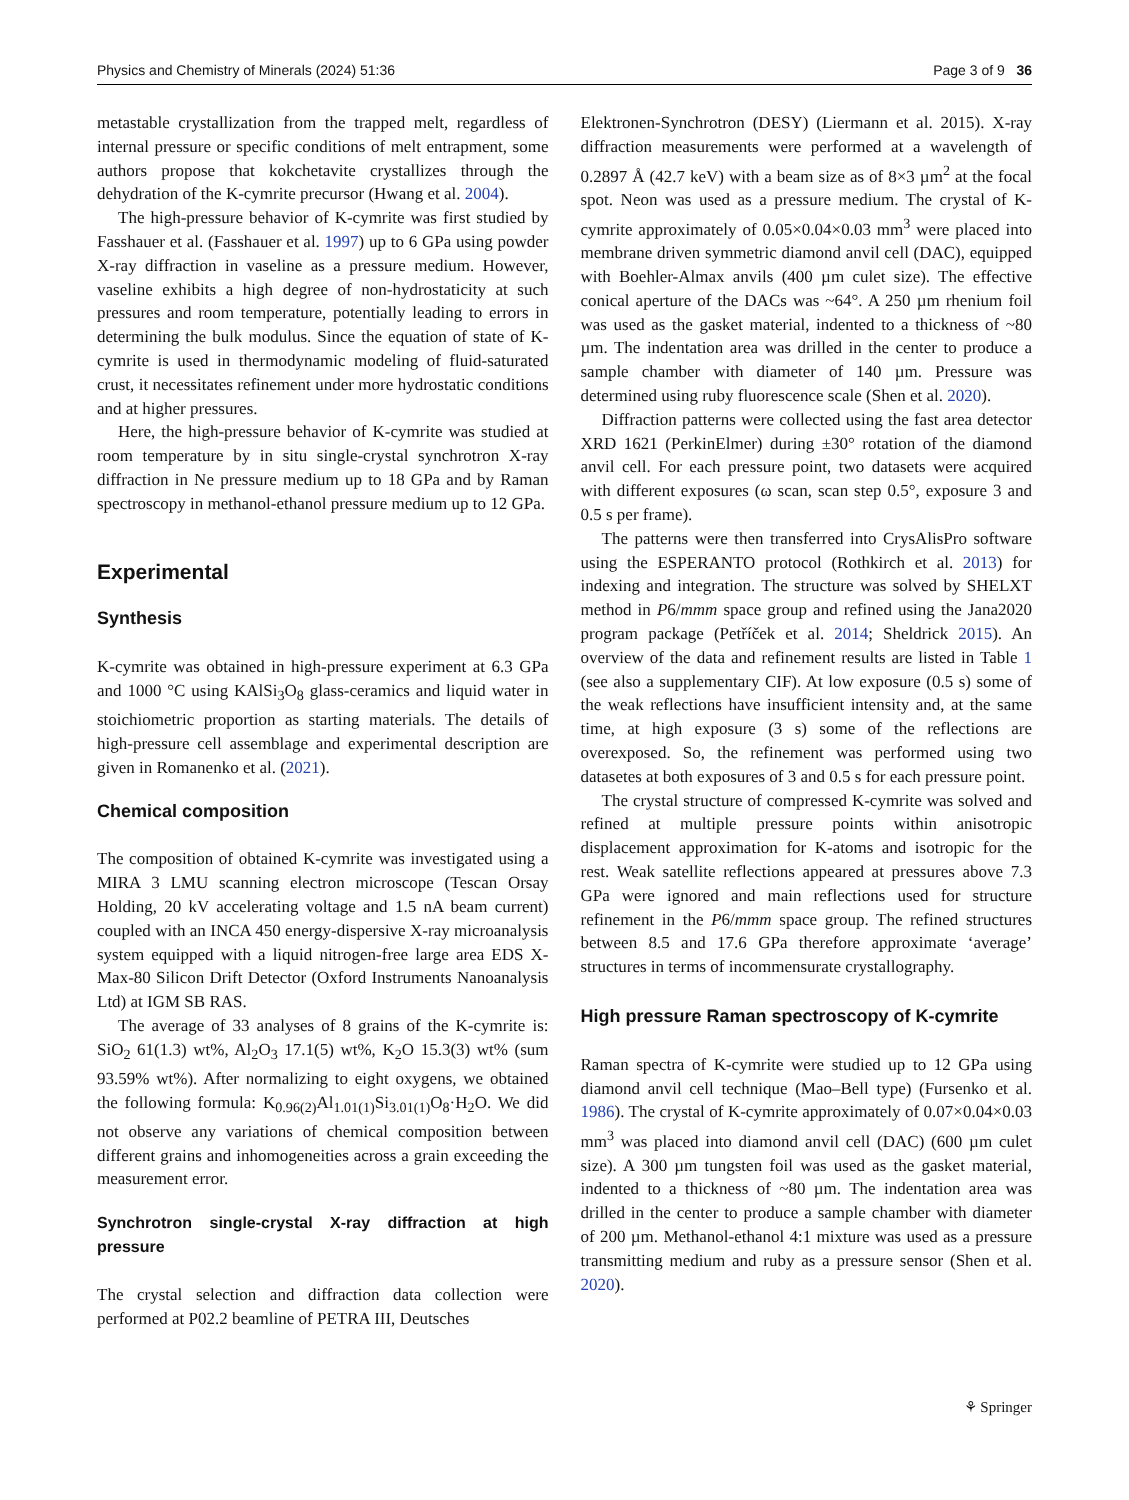Physics and Chemistry of Minerals (2024) 51:36 Page 3 of 9 36
metastable crystallization from the trapped melt, regardless of internal pressure or specific conditions of melt entrapment, some authors propose that kokchetavite crystallizes through the dehydration of the K-cymrite precursor (Hwang et al. 2004).
The high-pressure behavior of K-cymrite was first studied by Fasshauer et al. (Fasshauer et al. 1997) up to 6 GPa using powder X-ray diffraction in vaseline as a pressure medium. However, vaseline exhibits a high degree of non-hydrostaticity at such pressures and room temperature, potentially leading to errors in determining the bulk modulus. Since the equation of state of K-cymrite is used in thermodynamic modeling of fluid-saturated crust, it necessitates refinement under more hydrostatic conditions and at higher pressures.
Here, the high-pressure behavior of K-cymrite was studied at room temperature by in situ single-crystal synchrotron X-ray diffraction in Ne pressure medium up to 18 GPa and by Raman spectroscopy in methanol-ethanol pressure medium up to 12 GPa.
Experimental
Synthesis
K-cymrite was obtained in high-pressure experiment at 6.3 GPa and 1000 °C using KAlSi<sub>3</sub>O<sub>8</sub> glass-ceramics and liquid water in stoichiometric proportion as starting materials. The details of high-pressure cell assemblage and experimental description are given in Romanenko et al. (2021).
Chemical composition
The composition of obtained K-cymrite was investigated using a MIRA 3 LMU scanning electron microscope (Tescan Orsay Holding, 20 kV accelerating voltage and 1.5 nA beam current) coupled with an INCA 450 energy-dispersive X-ray microanalysis system equipped with a liquid nitrogen-free large area EDS X-Max-80 Silicon Drift Detector (Oxford Instruments Nanoanalysis Ltd) at IGM SB RAS.
The average of 33 analyses of 8 grains of the K-cymrite is: SiO<sub>2</sub> 61(1.3) wt%, Al<sub>2</sub>O<sub>3</sub> 17.1(5) wt%, K<sub>2</sub>O 15.3(3) wt% (sum 93.59% wt%). After normalizing to eight oxygens, we obtained the following formula: K<sub>0.96(2)</sub>Al<sub>1.01(1)</sub>Si<sub>3.01(1)</sub>O<sub>8</sub>·H<sub>2</sub>O. We did not observe any variations of chemical composition between different grains and inhomogeneities across a grain exceeding the measurement error.
Synchrotron single-crystal X-ray diffraction at high pressure
The crystal selection and diffraction data collection were performed at P02.2 beamline of PETRA III, Deutsches
Elektronen-Synchrotron (DESY) (Liermann et al. 2015). X-ray diffraction measurements were performed at a wavelength of 0.2897 Å (42.7 keV) with a beam size as of 8×3 µm<sup>2</sup> at the focal spot. Neon was used as a pressure medium. The crystal of K-cymrite approximately of 0.05×0.04×0.03 mm<sup>3</sup> were placed into membrane driven symmetric diamond anvil cell (DAC), equipped with Boehler-Almax anvils (400 µm culet size). The effective conical aperture of the DACs was ~64°. A 250 µm rhenium foil was used as the gasket material, indented to a thickness of ~80 µm. The indentation area was drilled in the center to produce a sample chamber with diameter of 140 µm. Pressure was determined using ruby fluorescence scale (Shen et al. 2020).
Diffraction patterns were collected using the fast area detector XRD 1621 (PerkinElmer) during ±30° rotation of the diamond anvil cell. For each pressure point, two datasets were acquired with different exposures (ω scan, scan step 0.5°, exposure 3 and 0.5 s per frame).
The patterns were then transferred into CrysAlisPro software using the ESPERANTO protocol (Rothkirch et al. 2013) for indexing and integration. The structure was solved by SHELXT method in P6/mmm space group and refined using the Jana2020 program package (Petříček et al. 2014; Sheldrick 2015). An overview of the data and refinement results are listed in Table 1 (see also a supplementary CIF). At low exposure (0.5 s) some of the weak reflections have insufficient intensity and, at the same time, at high exposure (3 s) some of the reflections are overexposed. So, the refinement was performed using two datasetes at both exposures of 3 and 0.5 s for each pressure point.
The crystal structure of compressed K-cymrite was solved and refined at multiple pressure points within anisotropic displacement approximation for K-atoms and isotropic for the rest. Weak satellite reflections appeared at pressures above 7.3 GPa were ignored and main reflections used for structure refinement in the P6/mmm space group. The refined structures between 8.5 and 17.6 GPa therefore approximate ‘average’ structures in terms of incommensurate crystallography.
High pressure Raman spectroscopy of K-cymrite
Raman spectra of K-cymrite were studied up to 12 GPa using diamond anvil cell technique (Mao–Bell type) (Fursenko et al. 1986). The crystal of K-cymrite approximately of 0.07×0.04×0.03 mm<sup>3</sup> was placed into diamond anvil cell (DAC) (600 µm culet size). A 300 µm tungsten foil was used as the gasket material, indented to a thickness of ~80 µm. The indentation area was drilled in the center to produce a sample chamber with diameter of 200 µm. Methanol-ethanol 4:1 mixture was used as a pressure transmitting medium and ruby as a pressure sensor (Shen et al. 2020).
⚘ Springer